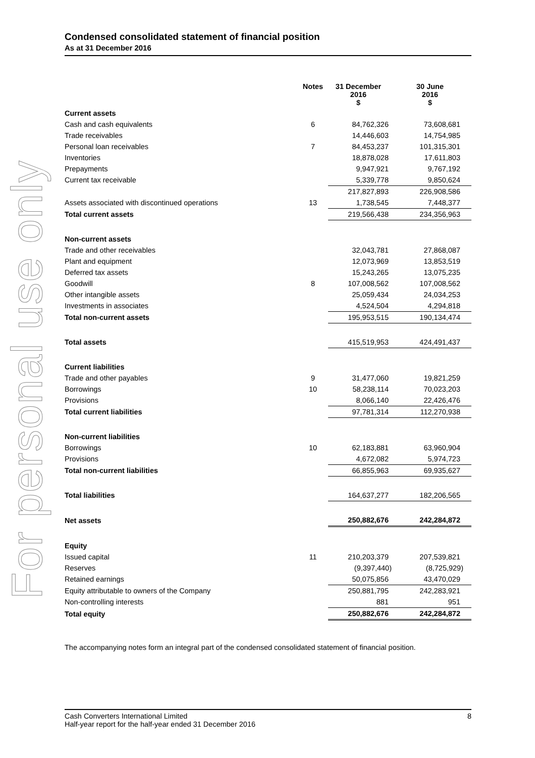For personal use only
Condensed consolidated statement of financial position
As at 31 December 2016
| | Notes | 31 December 2016 $ | 30 June 2016 $ |
| --- | --- | --- | --- |
| Current assets | | | |
| Cash and cash equivalents | 6 | 84,762,326 | 73,608,681 |
| Trade receivables | | 14,446,603 | 14,754,985 |
| Personal loan receivables | 7 | 84,453,237 | 101,315,301 |
| Inventories | | 18,878,028 | 17,611,803 |
| Prepayments | | 9,947,921 | 9,767,192 |
| Current tax receivable | | 5,339,778 | 9,850,624 |
| | | 217,827,893 | 226,908,586 |
| Assets associated with discontinued operations | 13 | 1,738,545 | 7,448,377 |
| Total current assets | | 219,566,438 | 234,356,963 |
| Non-current assets | | | |
| Trade and other receivables | | 32,043,781 | 27,868,087 |
| Plant and equipment | | 12,073,969 | 13,853,519 |
| Deferred tax assets | | 15,243,265 | 13,075,235 |
| Goodwill | 8 | 107,008,562 | 107,008,562 |
| Other intangible assets | | 25,059,434 | 24,034,253 |
| Investments in associates | | 4,524,504 | 4,294,818 |
| Total non-current assets | | 195,953,515 | 190,134,474 |
| Total assets | | 415,519,953 | 424,491,437 |
| Current liabilities | | | |
| Trade and other payables | 9 | 31,477,060 | 19,821,259 |
| Borrowings | 10 | 58,238,114 | 70,023,203 |
| Provisions | | 8,066,140 | 22,426,476 |
| Total current liabilities | | 97,781,314 | 112,270,938 |
| Non-current liabilities | | | |
| Borrowings | 10 | 62,183,881 | 63,960,904 |
| Provisions | | 4,672,082 | 5,974,723 |
| Total non-current liabilities | | 66,855,963 | 69,935,627 |
| Total liabilities | | 164,637,277 | 182,206,565 |
| Net assets | | 250,882,676 | 242,284,872 |
| Equity | | | |
| Issued capital | 11 | 210,203,379 | 207,539,821 |
| Reserves | | (9,397,440) | (8,725,929) |
| Retained earnings | | 50,075,856 | 43,470,029 |
| Equity attributable to owners of the Company | | 250,881,795 | 242,283,921 |
| Non-controlling interests | | 881 | 951 |
| Total equity | | 250,882,676 | 242,284,872 |
The accompanying notes form an integral part of the condensed consolidated statement of financial position.
Cash Converters International Limited
Half-year report for the half-year ended 31 December 2016
8